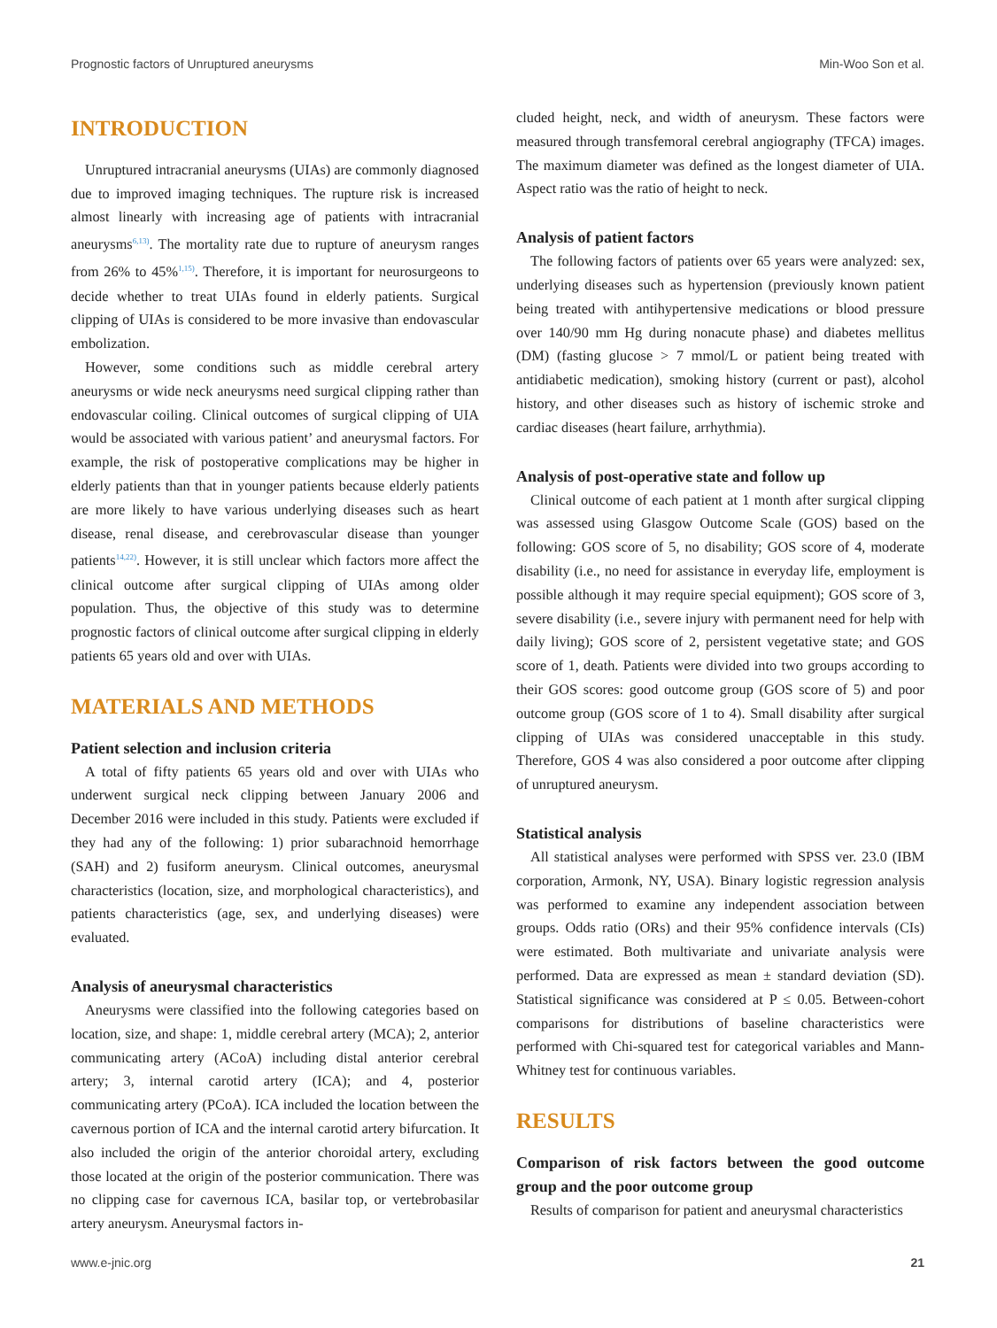Prognostic factors of Unruptured aneurysms Min-Woo Son et al.
INTRODUCTION
Unruptured intracranial aneurysms (UIAs) are commonly diagnosed due to improved imaging techniques. The rupture risk is increased almost linearly with increasing age of patients with intracranial aneurysms<sup>6,13)</sup>. The mortality rate due to rupture of aneurysm ranges from 26% to 45%<sup>1,15)</sup>. Therefore, it is important for neurosurgeons to decide whether to treat UIAs found in elderly patients. Surgical clipping of UIAs is considered to be more invasive than endovascular embolization.
However, some conditions such as middle cerebral artery aneurysms or wide neck aneurysms need surgical clipping rather than endovascular coiling. Clinical outcomes of surgical clipping of UIA would be associated with various patient’ and aneurysmal factors. For example, the risk of postoperative complications may be higher in elderly patients than that in younger patients because elderly patients are more likely to have various underlying diseases such as heart disease, renal disease, and cerebrovascular disease than younger patients<sup>14,22)</sup>. However, it is still unclear which factors more affect the clinical outcome after surgical clipping of UIAs among older population. Thus, the objective of this study was to determine prognostic factors of clinical outcome after surgical clipping in elderly patients 65 years old and over with UIAs.
MATERIALS AND METHODS
Patient selection and inclusion criteria
A total of fifty patients 65 years old and over with UIAs who underwent surgical neck clipping between January 2006 and December 2016 were included in this study. Patients were excluded if they had any of the following: 1) prior subarachnoid hemorrhage (SAH) and 2) fusiform aneurysm. Clinical outcomes, aneurysmal characteristics (location, size, and morphological characteristics), and patients characteristics (age, sex, and underlying diseases) were evaluated.
Analysis of aneurysmal characteristics
Aneurysms were classified into the following categories based on location, size, and shape: 1, middle cerebral artery (MCA); 2, anterior communicating artery (ACoA) including distal anterior cerebral artery; 3, internal carotid artery (ICA); and 4, posterior communicating artery (PCoA). ICA included the location between the cavernous portion of ICA and the internal carotid artery bifurcation. It also included the origin of the anterior choroidal artery, excluding those located at the origin of the posterior communication. There was no clipping case for cavernous ICA, basilar top, or vertebrobasilar artery aneurysm. Aneurysmal factors in-
cluded height, neck, and width of aneurysm. These factors were measured through transfemoral cerebral angiography (TFCA) images. The maximum diameter was defined as the longest diameter of UIA. Aspect ratio was the ratio of height to neck.
Analysis of patient factors
The following factors of patients over 65 years were analyzed: sex, underlying diseases such as hypertension (previously known patient being treated with antihypertensive medications or blood pressure over 140/90 mm Hg during nonacute phase) and diabetes mellitus (DM) (fasting glucose > 7 mmol/L or patient being treated with antidiabetic medication), smoking history (current or past), alcohol history, and other diseases such as history of ischemic stroke and cardiac diseases (heart failure, arrhythmia).
Analysis of post-operative state and follow up
Clinical outcome of each patient at 1 month after surgical clipping was assessed using Glasgow Outcome Scale (GOS) based on the following: GOS score of 5, no disability; GOS score of 4, moderate disability (i.e., no need for assistance in everyday life, employment is possible although it may require special equipment); GOS score of 3, severe disability (i.e., severe injury with permanent need for help with daily living); GOS score of 2, persistent vegetative state; and GOS score of 1, death. Patients were divided into two groups according to their GOS scores: good outcome group (GOS score of 5) and poor outcome group (GOS score of 1 to 4). Small disability after surgical clipping of UIAs was considered unacceptable in this study. Therefore, GOS 4 was also considered a poor outcome after clipping of unruptured aneurysm.
Statistical analysis
All statistical analyses were performed with SPSS ver. 23.0 (IBM corporation, Armonk, NY, USA). Binary logistic regression analysis was performed to examine any independent association between groups. Odds ratio (ORs) and their 95% confidence intervals (CIs) were estimated. Both multivariate and univariate analysis were performed. Data are expressed as mean ± standard deviation (SD). Statistical significance was considered at P ≤ 0.05. Between-cohort comparisons for distributions of baseline characteristics were performed with Chi-squared test for categorical variables and Mann-Whitney test for continuous variables.
RESULTS
Comparison of risk factors between the good outcome group and the poor outcome group
Results of comparison for patient and aneurysmal characteristics
www.e-jnic.org 21